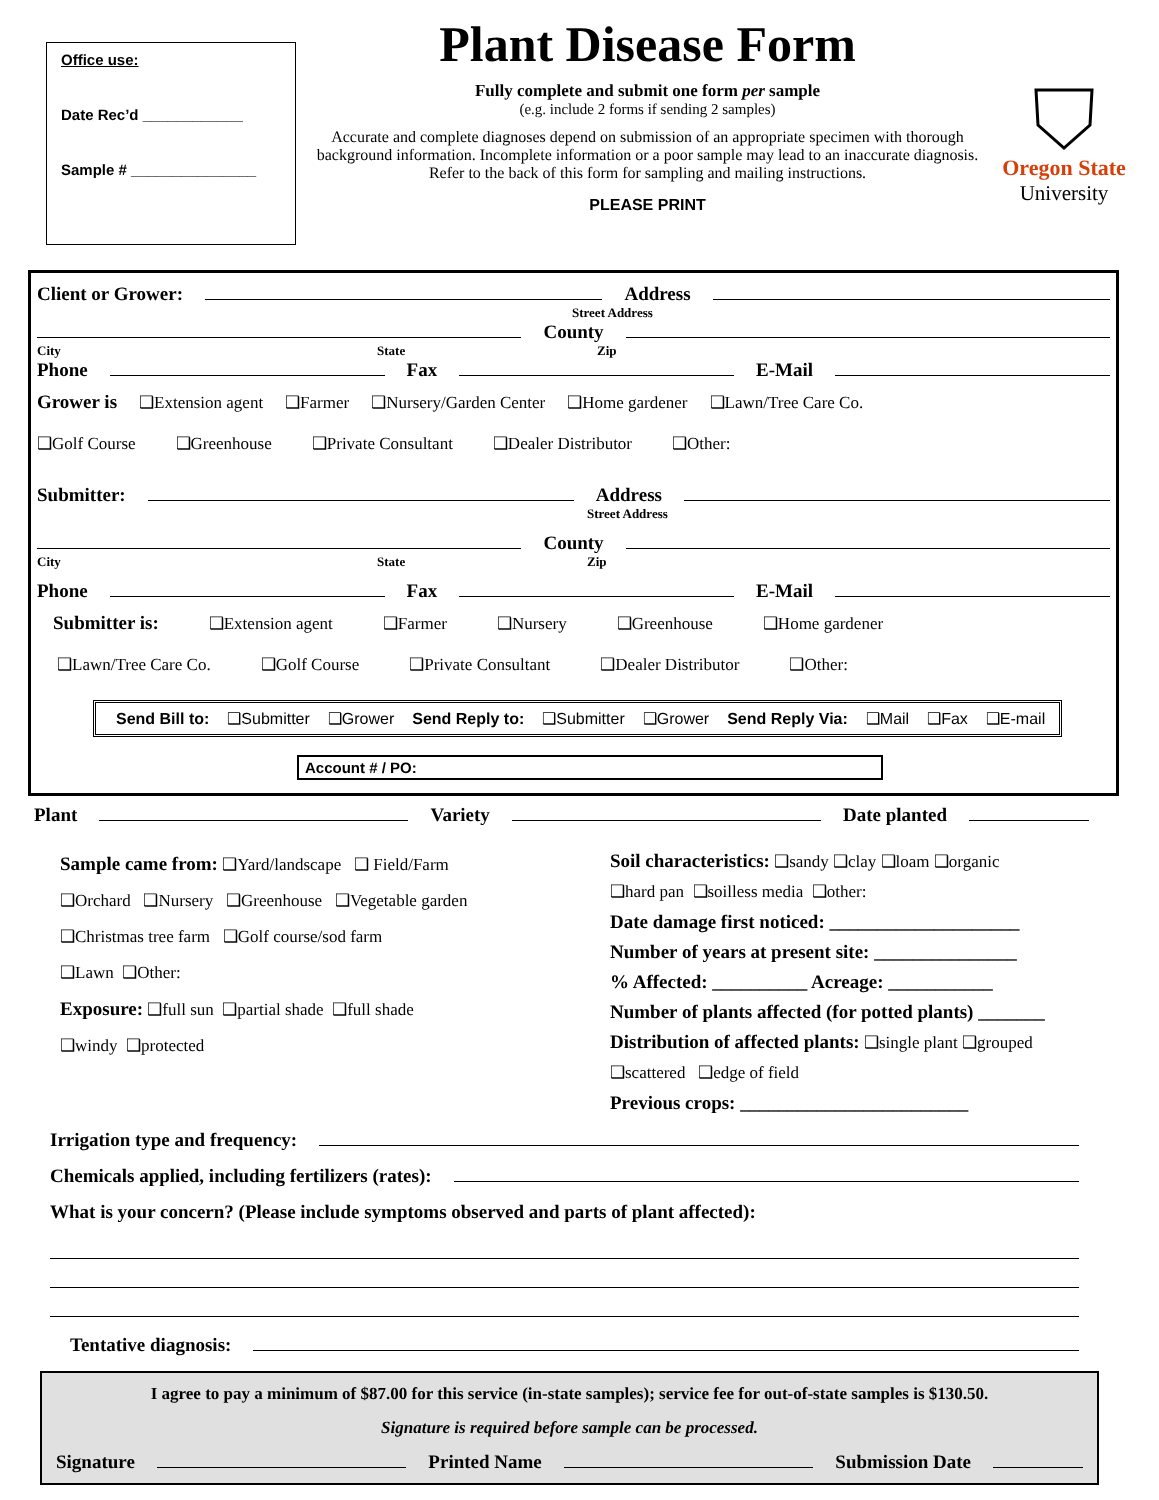Office use:
Date Rec’d ____________
Sample # _______________
Plant Disease Form
Fully complete and submit one form per sample
(e.g. include 2 forms if sending 2 samples)
Accurate and complete diagnoses depend on submission of an appropriate specimen with thorough background information. Incomplete information or a poor sample may lead to an inaccurate diagnosis. Refer to the back of this form for sampling and mailing instructions.
PLEASE PRINT
Oregon State
University
Client or Grower: Address
Street Address
County
City State Zip
Phone Fax E-Mail
Grower is ❑Extension agent ❑Farmer ❑Nursery/Garden Center ❑Home gardener ❑Lawn/Tree Care Co.
❑Golf Course ❑Greenhouse ❑Private Consultant ❑Dealer Distributor ❑Other:
Submitter: Address
Street Address
County
City State Zip
Phone Fax E-Mail
Submitter is: ❑Extension agent ❑Farmer ❑Nursery ❑Greenhouse ❑Home gardener
❑Lawn/Tree Care Co. ❑Golf Course ❑Private Consultant ❑Dealer Distributor ❑Other:
Send Bill to: ❑Submitter ❑Grower Send Reply to: ❑Submitter ❑Grower Send Reply Via: ❑Mail ❑Fax ❑E-mail
Account # / PO:
Plant Variety Date planted
Sample came from: ❑Yard/landscape ❑ Field/Farm
❑Orchard ❑Nursery ❑Greenhouse ❑Vegetable garden
❑Christmas tree farm ❑Golf course/sod farm
❑Lawn ❑Other:
Exposure: ❑full sun ❑partial shade ❑full shade
❑windy ❑protected
Soil characteristics: ❑sandy ❑clay ❑loam ❑organic
❑hard pan ❑soilless media ❑other:
Date damage first noticed: ____________________
Number of years at present site: _______________
% Affected: __________ Acreage: ___________
Number of plants affected (for potted plants) _______
Distribution of affected plants: ❑single plant ❑grouped
❑scattered ❑edge of field
Previous crops: ________________________
Irrigation type and frequency:
Chemicals applied, including fertilizers (rates):
What is your concern? (Please include symptoms observed and parts of plant affected):
Tentative diagnosis:
I agree to pay a minimum of $87.00 for this service (in-state samples); service fee for out-of-state samples is $130.50.
Signature is required before sample can be processed.
Signature Printed Name Submission Date